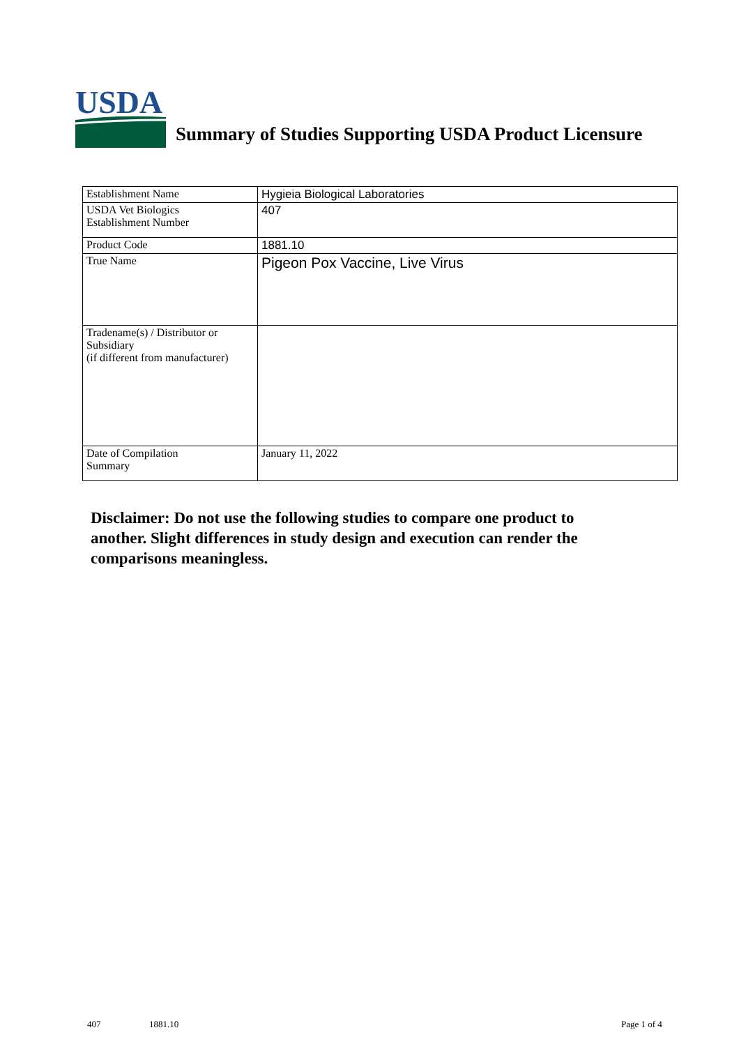USDA
Summary of Studies Supporting USDA Product Licensure
| Establishment Name | Hygieia Biological Laboratories |
| USDA Vet Biologics Establishment Number | 407 |
| Product Code | 1881.10 |
| True Name | Pigeon Pox Vaccine, Live Virus |
| Tradename(s) / Distributor or Subsidiary (if different from manufacturer) | |
| Date of Compilation Summary | January 11, 2022 |
Disclaimer: Do not use the following studies to compare one product to another. Slight differences in study design and execution can render the comparisons meaningless.
407 1881.10 Page 1 of 4